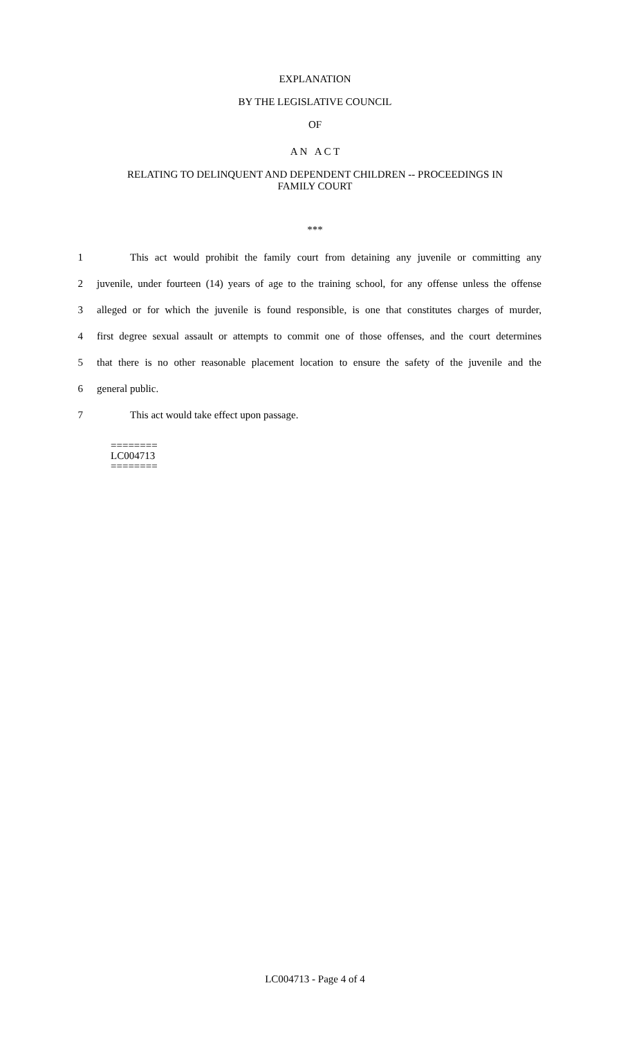EXPLANATION
BY THE LEGISLATIVE COUNCIL
OF
A N A C T
RELATING TO DELINQUENT AND DEPENDENT CHILDREN -- PROCEEDINGS IN
FAMILY COURT
***
1 This act would prohibit the family court from detaining any juvenile or committing any
2 juvenile, under fourteen (14) years of age to the training school, for any offense unless the offense
3 alleged or for which the juvenile is found responsible, is one that constitutes charges of murder,
4 first degree sexual assault or attempts to commit one of those offenses, and the court determines
5 that there is no other reasonable placement location to ensure the safety of the juvenile and the
6 general public.
7 This act would take effect upon passage.
========
LC004713
========
LC004713 - Page 4 of 4